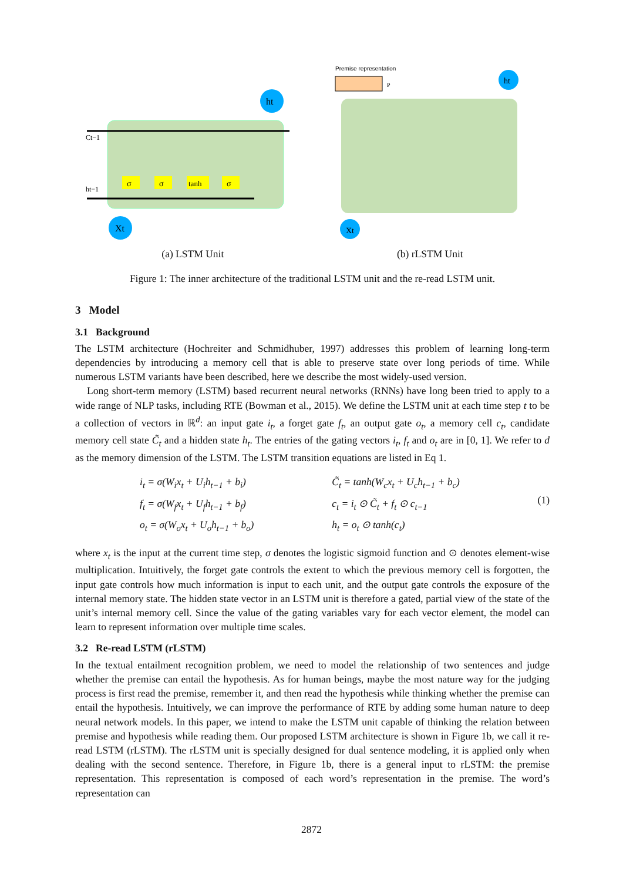Ct−1
ht−1
σ
σ
tanh
σ
Xt
ht
Premise representation
P
Xt
ht
(a) LSTM Unit (b) rLSTM Unit
Figure 1: The inner architecture of the traditional LSTM unit and the re-read LSTM unit.
3 Model
3.1 Background
The LSTM architecture (Hochreiter and Schmidhuber, 1997) addresses this problem of learning long-term dependencies by introducing a memory cell that is able to preserve state over long periods of time. While numerous LSTM variants have been described, here we describe the most widely-used version.
Long short-term memory (LSTM) based recurrent neural networks (RNNs) have long been tried to apply to a wide range of NLP tasks, including RTE (Bowman et al., 2015). We define the LSTM unit at each time step t to be a collection of vectors in ℝ<sup>d</sup>: an input gate i<sub>t</sub>, a forget gate f<sub>t</sub>, an output gate o<sub>t</sub>, a memory cell c<sub>t</sub>, candidate memory cell state C̃<sub>t</sub> and a hidden state h<sub>t</sub>. The entries of the gating vectors i<sub>t</sub>, f<sub>t</sub> and o<sub>t</sub> are in [0, 1]. We refer to d as the memory dimension of the LSTM. The LSTM transition equations are listed in Eq 1.
i<sub>t</sub> = σ(W<sub>i</sub>x<sub>t</sub> + U<sub>i</sub>h<sub>t−1</sub> + b<sub>i</sub>)
f<sub>t</sub> = σ(W<sub>f</sub>x<sub>t</sub> + U<sub>f</sub>h<sub>t−1</sub> + b<sub>f</sub>)
o<sub>t</sub> = σ(W<sub>o</sub>x<sub>t</sub> + U<sub>o</sub>h<sub>t−1</sub> + b<sub>o</sub>)
C̃<sub>t</sub> = tanh(W<sub>c</sub>x<sub>t</sub> + U<sub>c</sub>h<sub>t−1</sub> + b<sub>c</sub>)
c<sub>t</sub> = i<sub>t</sub> ⊙ C̃<sub>t</sub> + f<sub>t</sub> ⊙ c<sub>t−1</sub>
h<sub>t</sub> = o<sub>t</sub> ⊙ tanh(c<sub>t</sub>)
(1)
where x<sub>t</sub> is the input at the current time step, σ denotes the logistic sigmoid function and ⊙ denotes element-wise multiplication. Intuitively, the forget gate controls the extent to which the previous memory cell is forgotten, the input gate controls how much information is input to each unit, and the output gate controls the exposure of the internal memory state. The hidden state vector in an LSTM unit is therefore a gated, partial view of the state of the unit’s internal memory cell. Since the value of the gating variables vary for each vector element, the model can learn to represent information over multiple time scales.
3.2 Re-read LSTM (rLSTM)
In the textual entailment recognition problem, we need to model the relationship of two sentences and judge whether the premise can entail the hypothesis. As for human beings, maybe the most nature way for the judging process is first read the premise, remember it, and then read the hypothesis while thinking whether the premise can entail the hypothesis. Intuitively, we can improve the performance of RTE by adding some human nature to deep neural network models. In this paper, we intend to make the LSTM unit capable of thinking the relation between premise and hypothesis while reading them. Our proposed LSTM architecture is shown in Figure 1b, we call it re-read LSTM (rLSTM). The rLSTM unit is specially designed for dual sentence modeling, it is applied only when dealing with the second sentence. Therefore, in Figure 1b, there is a general input to rLSTM: the premise representation. This representation is composed of each word’s representation in the premise. The word’s representation can
2872